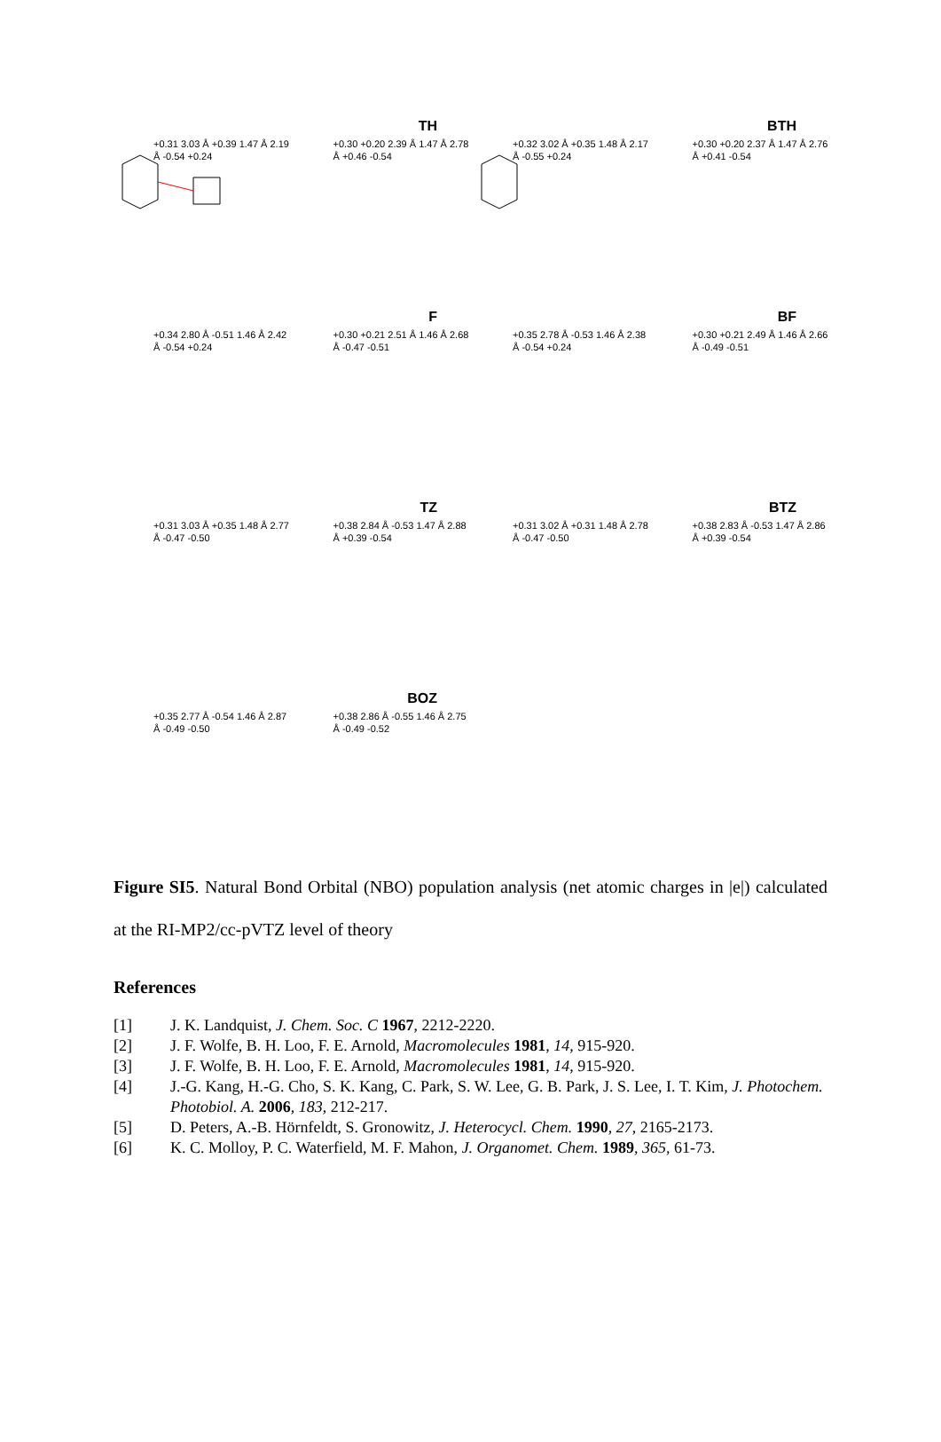+0.31 3.03 Å +0.39 1.47 Å 2.19 Å -0.54 +0.24
TH
+0.30 +0.20 2.39 Å 1.47 Å 2.78 Å +0.46 -0.54
+0.32 3.02 Å +0.35 1.48 Å 2.17 Å -0.55 +0.24
BTH
+0.30 +0.20 2.37 Å 1.47 Å 2.76 Å +0.41 -0.54
+0.34 2.80 Å -0.51 1.46 Å 2.42 Å -0.54 +0.24
F
+0.30 +0.21 2.51 Å 1.46 Å 2.68 Å -0.47 -0.51
+0.35 2.78 Å -0.53 1.46 Å 2.38 Å -0.54 +0.24
BF
+0.30 +0.21 2.49 Å 1.46 Å 2.66 Å -0.49 -0.51
+0.31 3.03 Å +0.35 1.48 Å 2.77 Å -0.47 -0.50
TZ
+0.38 2.84 Å -0.53 1.47 Å 2.88 Å +0.39 -0.54
+0.31 3.02 Å +0.31 1.48 Å 2.78 Å -0.47 -0.50
BTZ
+0.38 2.83 Å -0.53 1.47 Å 2.86 Å +0.39 -0.54
+0.35 2.77 Å -0.54 1.46 Å 2.87 Å -0.49 -0.50
BOZ
+0.38 2.86 Å -0.55 1.46 Å 2.75 Å -0.49 -0.52
Figure SI5. Natural Bond Orbital (NBO) population analysis (net atomic charges in |e|) calculated at the RI-MP2/cc-pVTZ level of theory
References
[1] J. K. Landquist, J. Chem. Soc. C 1967, 2212-2220.
[2] J. F. Wolfe, B. H. Loo, F. E. Arnold, Macromolecules 1981, 14, 915-920.
[3] J. F. Wolfe, B. H. Loo, F. E. Arnold, Macromolecules 1981, 14, 915-920.
[4] J.-G. Kang, H.-G. Cho, S. K. Kang, C. Park, S. W. Lee, G. B. Park, J. S. Lee, I. T. Kim, J. Photochem. Photobiol. A. 2006, 183, 212-217.
[5] D. Peters, A.-B. Hörnfeldt, S. Gronowitz, J. Heterocycl. Chem. 1990, 27, 2165-2173.
[6] K. C. Molloy, P. C. Waterfield, M. F. Mahon, J. Organomet. Chem. 1989, 365, 61-73.